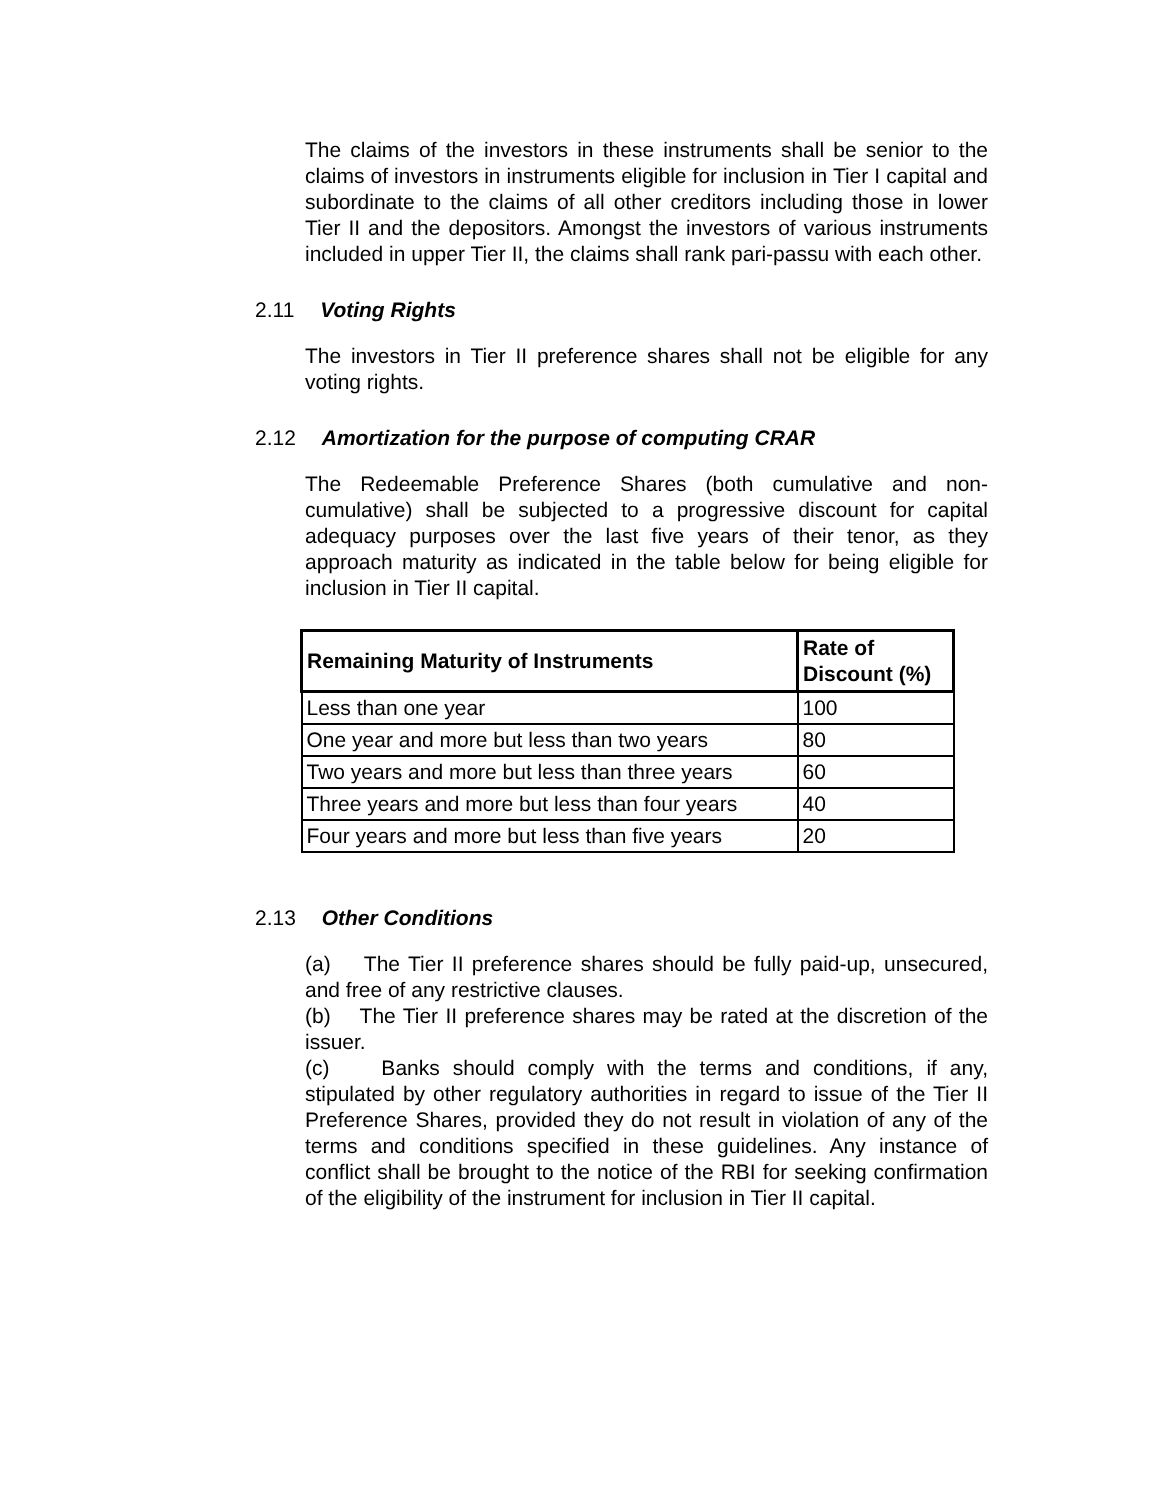The claims of the investors in these instruments shall be senior to the claims of investors in instruments eligible for inclusion in Tier I capital and subordinate to the claims of all other creditors including those in lower Tier II and the depositors. Amongst the investors of various instruments included in upper Tier II, the claims shall rank pari-passu with each other.
2.11 Voting Rights
The investors in Tier II preference shares shall not be eligible for any voting rights.
2.12 Amortization for the purpose of computing CRAR
The Redeemable Preference Shares (both cumulative and non-cumulative) shall be subjected to a progressive discount for capital adequacy purposes over the last five years of their tenor, as they approach maturity as indicated in the table below for being eligible for inclusion in Tier II capital.
| Remaining Maturity of Instruments | Rate of Discount (%) |
| --- | --- |
| Less than one year | 100 |
| One year and more but less than two years | 80 |
| Two years and more but less than three years | 60 |
| Three years and more but less than four years | 40 |
| Four years and more but less than five years | 20 |
2.13 Other Conditions
(a) The Tier II preference shares should be fully paid-up, unsecured, and free of any restrictive clauses.
(b) The Tier II preference shares may be rated at the discretion of the issuer.
(c) Banks should comply with the terms and conditions, if any, stipulated by other regulatory authorities in regard to issue of the Tier II Preference Shares, provided they do not result in violation of any of the terms and conditions specified in these guidelines. Any instance of conflict shall be brought to the notice of the RBI for seeking confirmation of the eligibility of the instrument for inclusion in Tier II capital.